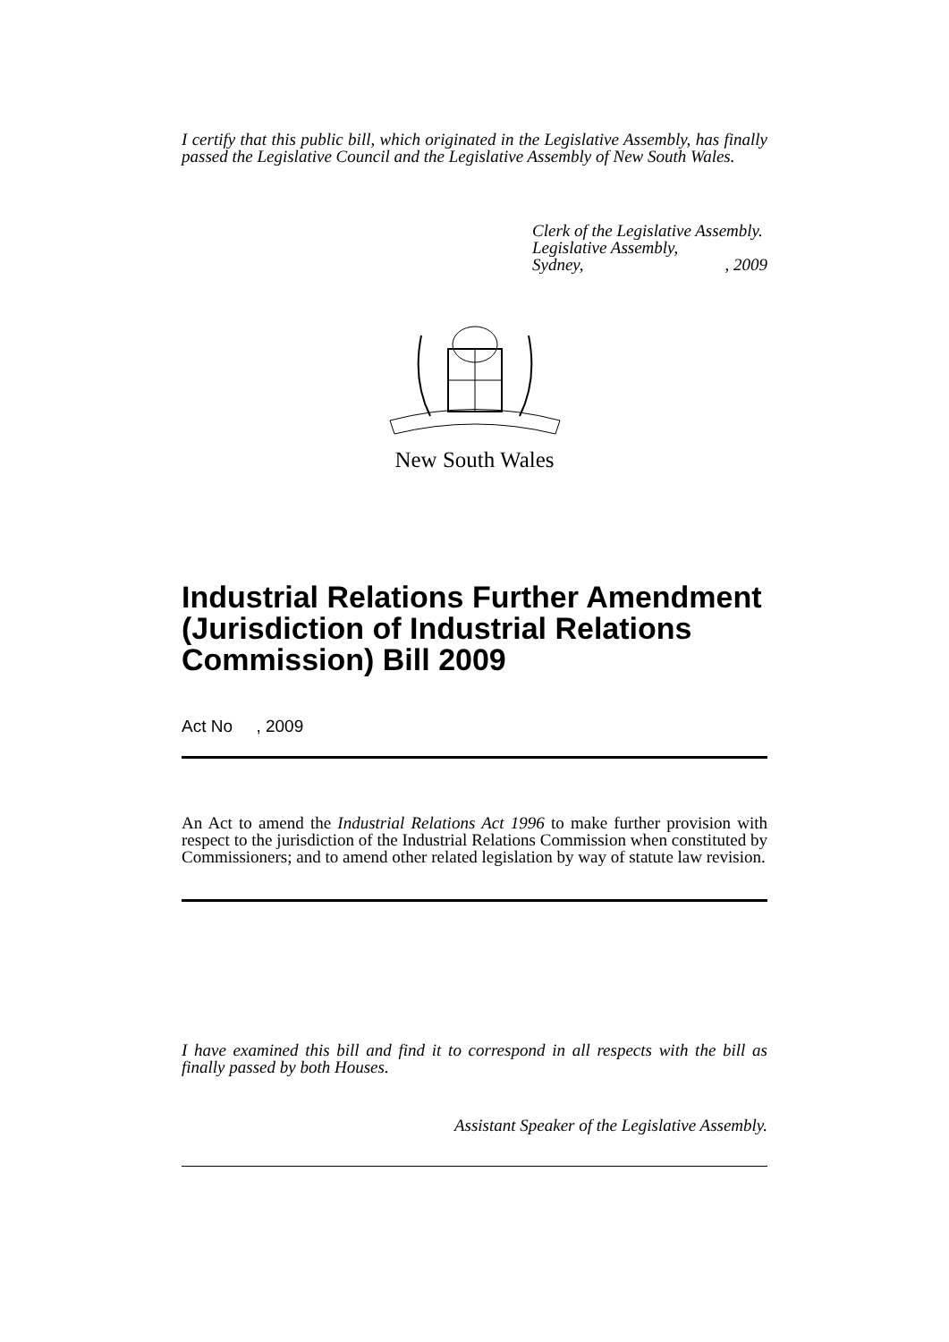I certify that this public bill, which originated in the Legislative Assembly, has finally passed the Legislative Council and the Legislative Assembly of New South Wales.
Clerk of the Legislative Assembly.
Legislative Assembly,
Sydney, , 2009
New South Wales
Industrial Relations Further Amendment (Jurisdiction of Industrial Relations Commission) Bill 2009
Act No , 2009
An Act to amend the Industrial Relations Act 1996 to make further provision with respect to the jurisdiction of the Industrial Relations Commission when constituted by Commissioners; and to amend other related legislation by way of statute law revision.
I have examined this bill and find it to correspond in all respects with the bill as finally passed by both Houses.
Assistant Speaker of the Legislative Assembly.